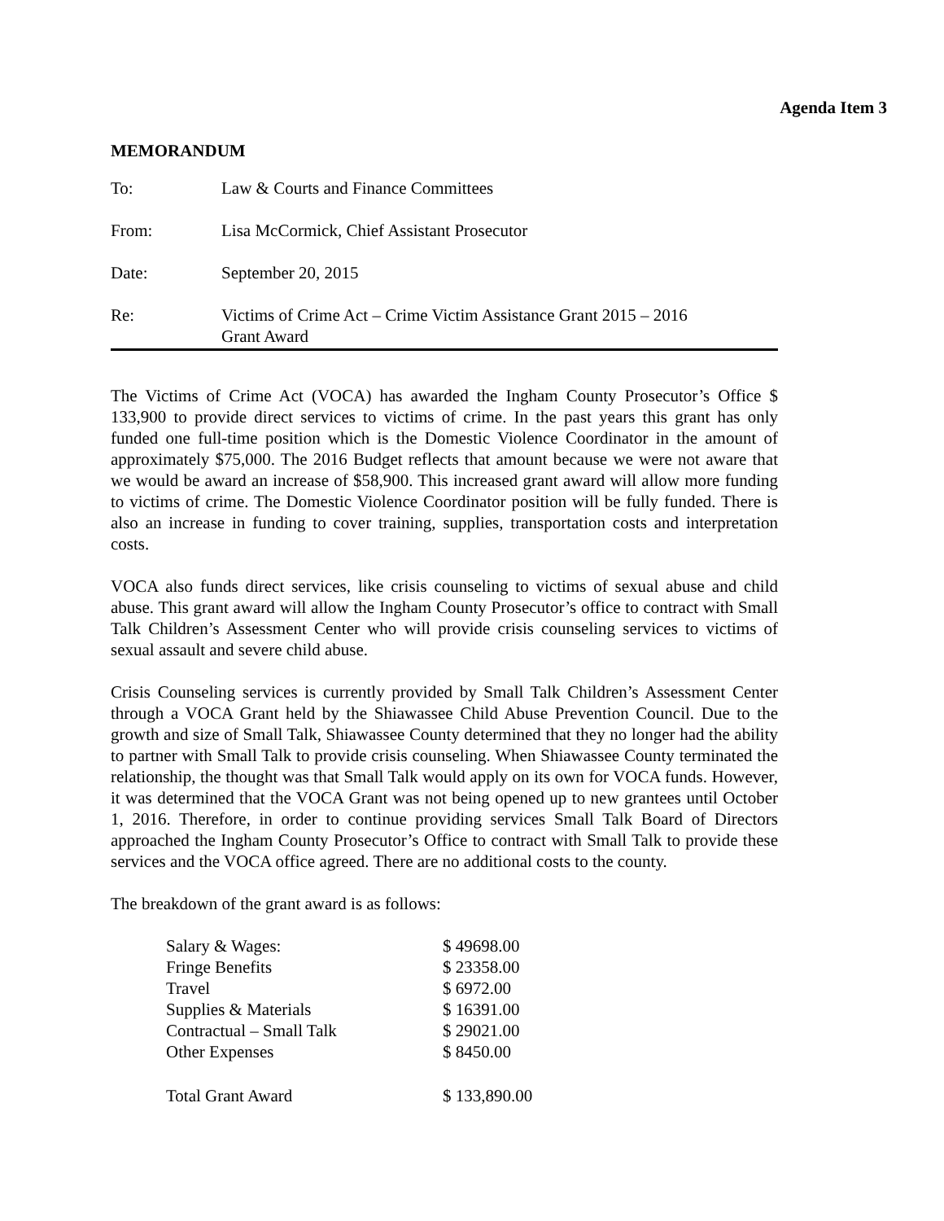Agenda Item 3
MEMORANDUM
| To: | Law & Courts and Finance Committees |
| From: | Lisa McCormick, Chief Assistant Prosecutor |
| Date: | September 20, 2015 |
| Re: | Victims of Crime Act – Crime Victim Assistance Grant 2015 – 2016 Grant Award |
The Victims of Crime Act (VOCA) has awarded the Ingham County Prosecutor’s Office $ 133,900 to provide direct services to victims of crime. In the past years this grant has only funded one full-time position which is the Domestic Violence Coordinator in the amount of approximately $75,000. The 2016 Budget reflects that amount because we were not aware that we would be award an increase of $58,900. This increased grant award will allow more funding to victims of crime. The Domestic Violence Coordinator position will be fully funded. There is also an increase in funding to cover training, supplies, transportation costs and interpretation costs.
VOCA also funds direct services, like crisis counseling to victims of sexual abuse and child abuse. This grant award will allow the Ingham County Prosecutor’s office to contract with Small Talk Children’s Assessment Center who will provide crisis counseling services to victims of sexual assault and severe child abuse.
Crisis Counseling services is currently provided by Small Talk Children’s Assessment Center through a VOCA Grant held by the Shiawassee Child Abuse Prevention Council. Due to the growth and size of Small Talk, Shiawassee County determined that they no longer had the ability to partner with Small Talk to provide crisis counseling. When Shiawassee County terminated the relationship, the thought was that Small Talk would apply on its own for VOCA funds. However, it was determined that the VOCA Grant was not being opened up to new grantees until October 1, 2016. Therefore, in order to continue providing services Small Talk Board of Directors approached the Ingham County Prosecutor’s Office to contract with Small Talk to provide these services and the VOCA office agreed. There are no additional costs to the county.
The breakdown of the grant award is as follows:
| Salary & Wages: | $ 49698.00 |
| Fringe Benefits | $ 23358.00 |
| Travel | $ 6972.00 |
| Supplies & Materials | $ 16391.00 |
| Contractual – Small Talk | $ 29021.00 |
| Other Expenses | $ 8450.00 |
| Total Grant Award | $ 133,890.00 |